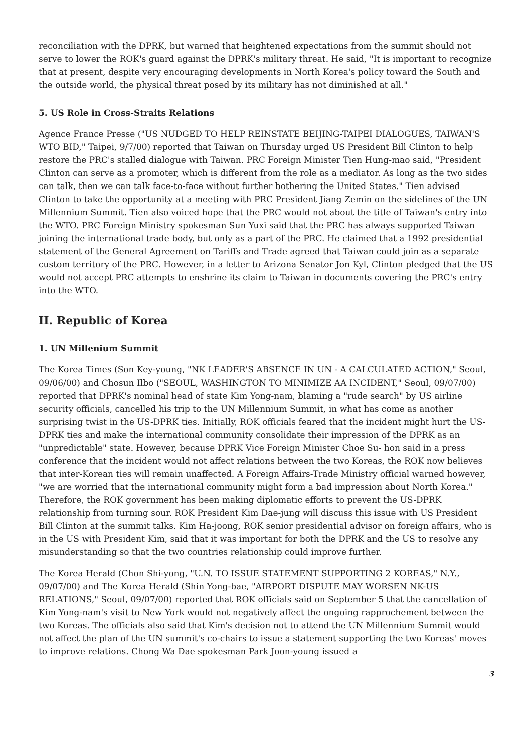reconciliation with the DPRK, but warned that heightened expectations from the summit should not serve to lower the ROK's guard against the DPRK's military threat. He said, "It is important to recognize that at present, despite very encouraging developments in North Korea's policy toward the South and the outside world, the physical threat posed by its military has not diminished at all."
5. US Role in Cross-Straits Relations
Agence France Presse ("US NUDGED TO HELP REINSTATE BEIJING-TAIPEI DIALOGUES, TAIWAN'S WTO BID," Taipei, 9/7/00) reported that Taiwan on Thursday urged US President Bill Clinton to help restore the PRC's stalled dialogue with Taiwan. PRC Foreign Minister Tien Hung-mao said, "President Clinton can serve as a promoter, which is different from the role as a mediator. As long as the two sides can talk, then we can talk face-to-face without further bothering the United States." Tien advised Clinton to take the opportunity at a meeting with PRC President Jiang Zemin on the sidelines of the UN Millennium Summit. Tien also voiced hope that the PRC would not about the title of Taiwan's entry into the WTO. PRC Foreign Ministry spokesman Sun Yuxi said that the PRC has always supported Taiwan joining the international trade body, but only as a part of the PRC. He claimed that a 1992 presidential statement of the General Agreement on Tariffs and Trade agreed that Taiwan could join as a separate custom territory of the PRC. However, in a letter to Arizona Senator Jon Kyl, Clinton pledged that the US would not accept PRC attempts to enshrine its claim to Taiwan in documents covering the PRC's entry into the WTO.
II. Republic of Korea
1. UN Millenium Summit
The Korea Times (Son Key-young, "NK LEADER'S ABSENCE IN UN - A CALCULATED ACTION," Seoul, 09/06/00) and Chosun Ilbo ("SEOUL, WASHINGTON TO MINIMIZE AA INCIDENT," Seoul, 09/07/00) reported that DPRK's nominal head of state Kim Yong-nam, blaming a "rude search" by US airline security officials, cancelled his trip to the UN Millennium Summit, in what has come as another surprising twist in the US-DPRK ties. Initially, ROK officials feared that the incident might hurt the US-DPRK ties and make the international community consolidate their impression of the DPRK as an "unpredictable" state. However, because DPRK Vice Foreign Minister Choe Su- hon said in a press conference that the incident would not affect relations between the two Koreas, the ROK now believes that inter-Korean ties will remain unaffected. A Foreign Affairs-Trade Ministry official warned however, "we are worried that the international community might form a bad impression about North Korea." Therefore, the ROK government has been making diplomatic efforts to prevent the US-DPRK relationship from turning sour. ROK President Kim Dae-jung will discuss this issue with US President Bill Clinton at the summit talks. Kim Ha-joong, ROK senior presidential advisor on foreign affairs, who is in the US with President Kim, said that it was important for both the DPRK and the US to resolve any misunderstanding so that the two countries relationship could improve further.
The Korea Herald (Chon Shi-yong, "U.N. TO ISSUE STATEMENT SUPPORTING 2 KOREAS," N.Y., 09/07/00) and The Korea Herald (Shin Yong-bae, "AIRPORT DISPUTE MAY WORSEN NK-US RELATIONS," Seoul, 09/07/00) reported that ROK officials said on September 5 that the cancellation of Kim Yong-nam's visit to New York would not negatively affect the ongoing rapprochement between the two Koreas. The officials also said that Kim's decision not to attend the UN Millennium Summit would not affect the plan of the UN summit's co-chairs to issue a statement supporting the two Koreas' moves to improve relations. Chong Wa Dae spokesman Park Joon-young issued a
3